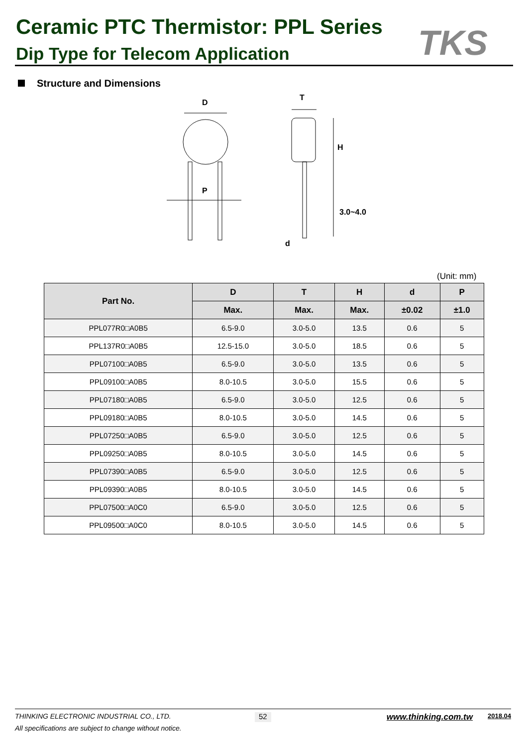Ceramic PTC Thermistor: PPL Series
Dip Type for Telecom Application
TKS
Structure and Dimensions
D
P
T
H
3.0~4.0
d
(Unit: mm)
| Part No. | D | T | H | d | P |
| --- | --- | --- | --- | --- | --- |
| | Max. | Max. | Max. | ±0.02 | ±1.0 |
| PPL077R0□A0B5 | 6.5-9.0 | 3.0-5.0 | 13.5 | 0.6 | 5 |
| PPL137R0□A0B5 | 12.5-15.0 | 3.0-5.0 | 18.5 | 0.6 | 5 |
| PPL07100□A0B5 | 6.5-9.0 | 3.0-5.0 | 13.5 | 0.6 | 5 |
| PPL09100□A0B5 | 8.0-10.5 | 3.0-5.0 | 15.5 | 0.6 | 5 |
| PPL07180□A0B5 | 6.5-9.0 | 3.0-5.0 | 12.5 | 0.6 | 5 |
| PPL09180□A0B5 | 8.0-10.5 | 3.0-5.0 | 14.5 | 0.6 | 5 |
| PPL07250□A0B5 | 6.5-9.0 | 3.0-5.0 | 12.5 | 0.6 | 5 |
| PPL09250□A0B5 | 8.0-10.5 | 3.0-5.0 | 14.5 | 0.6 | 5 |
| PPL07390□A0B5 | 6.5-9.0 | 3.0-5.0 | 12.5 | 0.6 | 5 |
| PPL09390□A0B5 | 8.0-10.5 | 3.0-5.0 | 14.5 | 0.6 | 5 |
| PPL07500□A0C0 | 6.5-9.0 | 3.0-5.0 | 12.5 | 0.6 | 5 |
| PPL09500□A0C0 | 8.0-10.5 | 3.0-5.0 | 14.5 | 0.6 | 5 |
THINKING ELECTRONIC INDUSTRIAL CO., LTD. 52 www.thinking.com.tw 2018.04
All specifications are subject to change without notice.